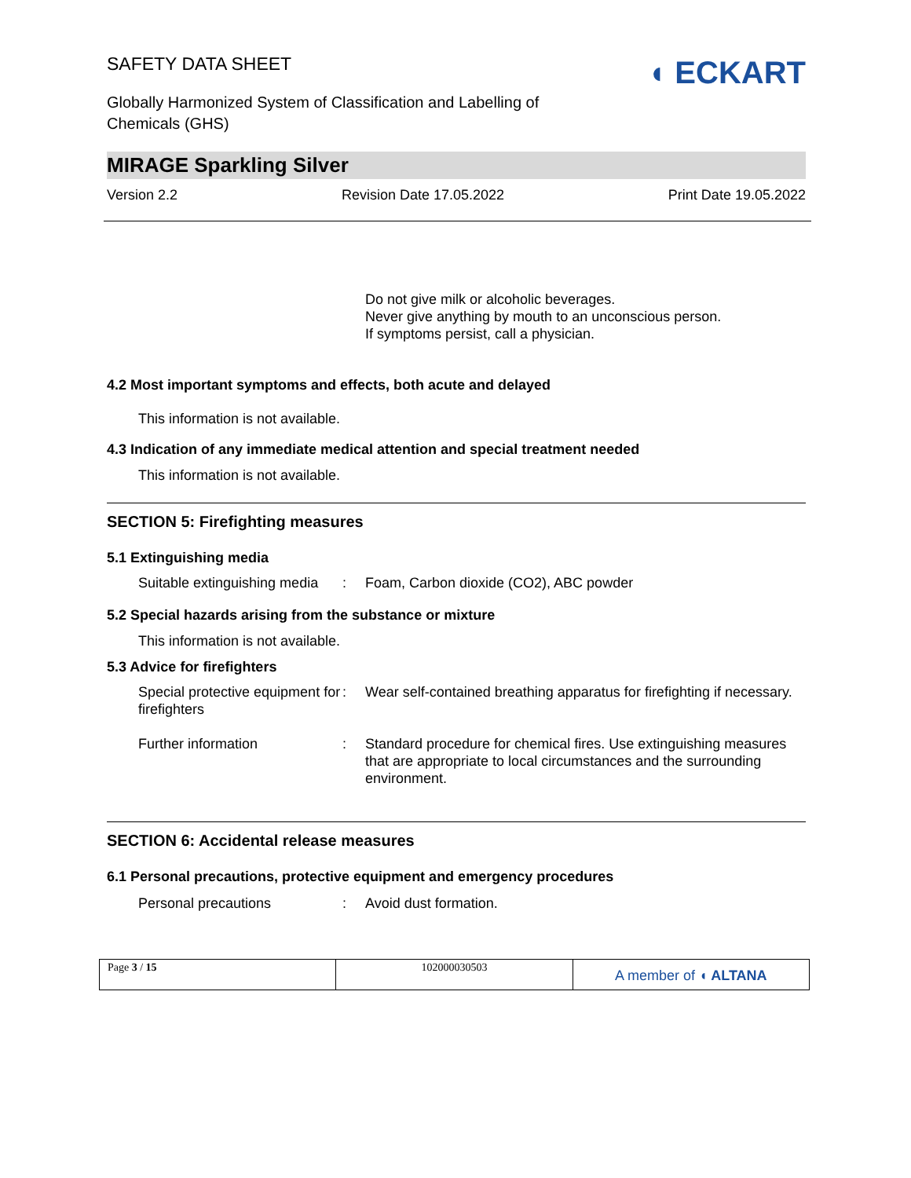SAFETY DATA SHEET
Globally Harmonized System of Classification and Labelling of
Chemicals (GHS)
◖ ECKART
MIRAGE Sparkling Silver
Version 2.2 Revision Date 17.05.2022 Print Date 19.05.2022
Do not give milk or alcoholic beverages.
Never give anything by mouth to an unconscious person.
If symptoms persist, call a physician.
4.2 Most important symptoms and effects, both acute and delayed
This information is not available.
4.3 Indication of any immediate medical attention and special treatment needed
This information is not available.
SECTION 5: Firefighting measures
5.1 Extinguishing media
Suitable extinguishing media: Foam, Carbon dioxide (CO2), ABC powder
5.2 Special hazards arising from the substance or mixture
This information is not available.
5.3 Advice for firefighters
Special protective equipment for firefighters: Wear self-contained breathing apparatus for firefighting if necessary.
Further information: Standard procedure for chemical fires. Use extinguishing measures that are appropriate to local circumstances and the surrounding environment.
SECTION 6: Accidental release measures
6.1 Personal precautions, protective equipment and emergency procedures
Personal precautions: Avoid dust formation.
Page 3 / 15 102000030503
A member of ◖ ALTANA